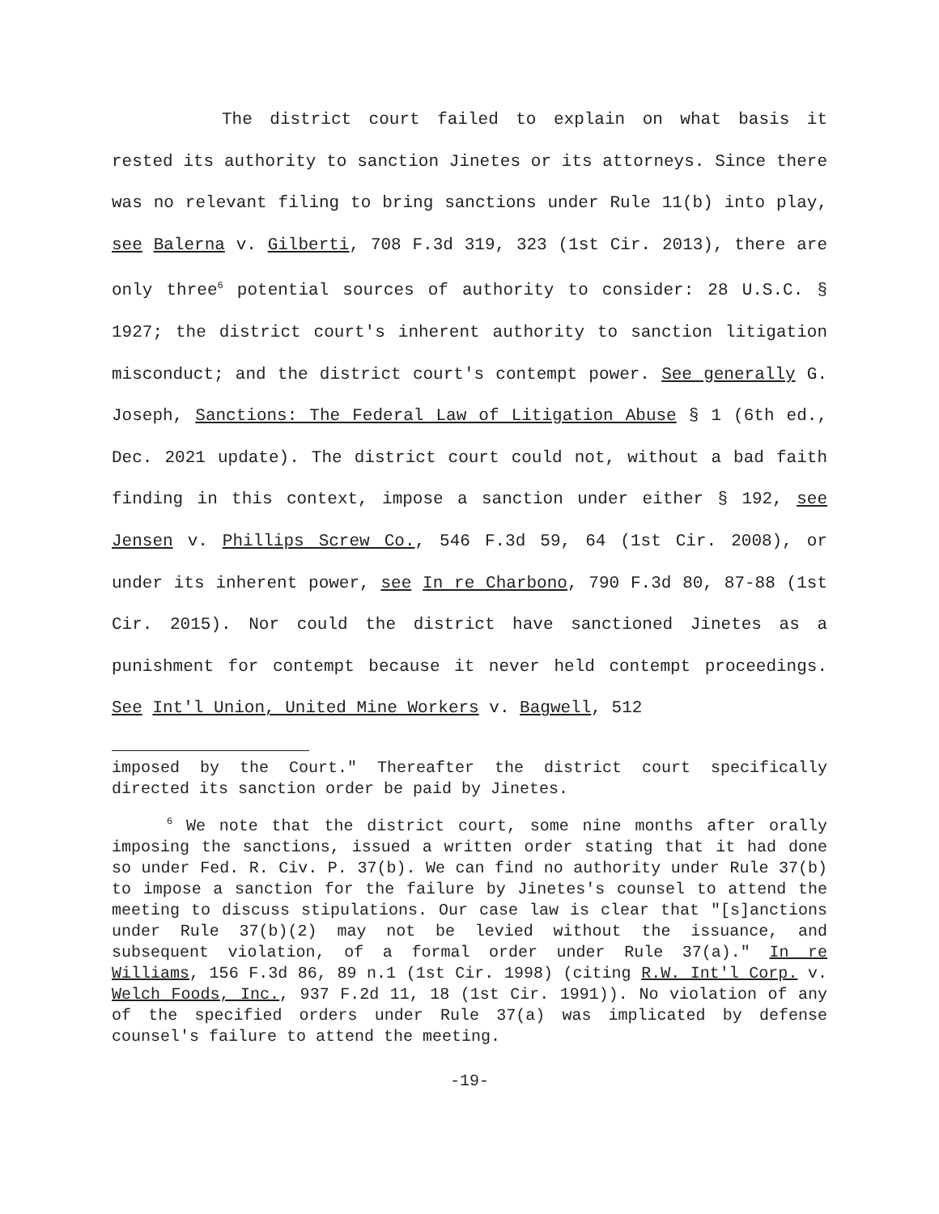The district court failed to explain on what basis it rested its authority to sanction Jinetes or its attorneys. Since there was no relevant filing to bring sanctions under Rule 11(b) into play, see Balerna v. Gilberti, 708 F.3d 319, 323 (1st Cir. 2013), there are only three<sup>6</sup> potential sources of authority to consider: 28 U.S.C. § 1927; the district court's inherent authority to sanction litigation misconduct; and the district court's contempt power. See generally G. Joseph, Sanctions: The Federal Law of Litigation Abuse § 1 (6th ed., Dec. 2021 update). The district court could not, without a bad faith finding in this context, impose a sanction under either § 192, see Jensen v. Phillips Screw Co., 546 F.3d 59, 64 (1st Cir. 2008), or under its inherent power, see In re Charbono, 790 F.3d 80, 87-88 (1st Cir. 2015). Nor could the district have sanctioned Jinetes as a punishment for contempt because it never held contempt proceedings. See Int'l Union, United Mine Workers v. Bagwell, 512
imposed by the Court." Thereafter the district court specifically directed its sanction order be paid by Jinetes.
<sup>6</sup> We note that the district court, some nine months after orally imposing the sanctions, issued a written order stating that it had done so under Fed. R. Civ. P. 37(b). We can find no authority under Rule 37(b) to impose a sanction for the failure by Jinetes's counsel to attend the meeting to discuss stipulations. Our case law is clear that "[s]anctions under Rule 37(b)(2) may not be levied without the issuance, and subsequent violation, of a formal order under Rule 37(a)." In re Williams, 156 F.3d 86, 89 n.1 (1st Cir. 1998) (citing R.W. Int'l Corp. v. Welch Foods, Inc., 937 F.2d 11, 18 (1st Cir. 1991)). No violation of any of the specified orders under Rule 37(a) was implicated by defense counsel's failure to attend the meeting.
-19-